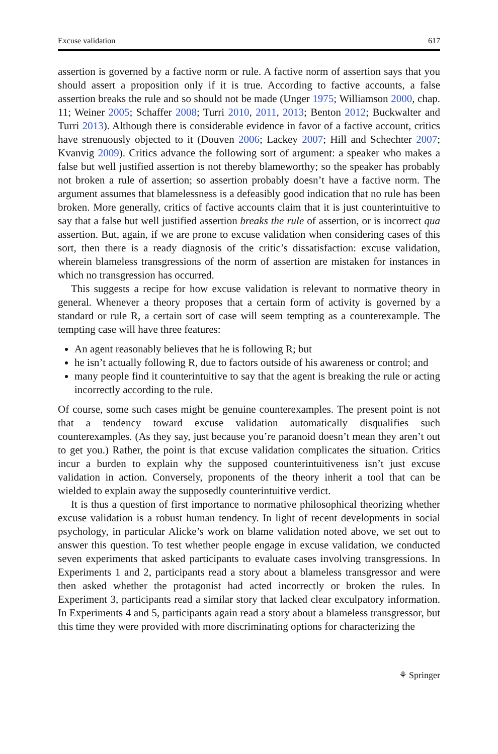Excuse validation 617
assertion is governed by a factive norm or rule. A factive norm of assertion says that you should assert a proposition only if it is true. According to factive accounts, a false assertion breaks the rule and so should not be made (Unger 1975; Williamson 2000, chap. 11; Weiner 2005; Schaffer 2008; Turri 2010, 2011, 2013; Benton 2012; Buckwalter and Turri 2013). Although there is considerable evidence in favor of a factive account, critics have strenuously objected to it (Douven 2006; Lackey 2007; Hill and Schechter 2007; Kvanvig 2009). Critics advance the following sort of argument: a speaker who makes a false but well justified assertion is not thereby blameworthy; so the speaker has probably not broken a rule of assertion; so assertion probably doesn’t have a factive norm. The argument assumes that blamelessness is a defeasibly good indication that no rule has been broken. More generally, critics of factive accounts claim that it is just counterintuitive to say that a false but well justified assertion breaks the rule of assertion, or is incorrect qua assertion. But, again, if we are prone to excuse validation when considering cases of this sort, then there is a ready diagnosis of the critic’s dissatisfaction: excuse validation, wherein blameless transgressions of the norm of assertion are mistaken for instances in which no transgression has occurred.
This suggests a recipe for how excuse validation is relevant to normative theory in general. Whenever a theory proposes that a certain form of activity is governed by a standard or rule R, a certain sort of case will seem tempting as a counterexample. The tempting case will have three features:
An agent reasonably believes that he is following R; but
he isn’t actually following R, due to factors outside of his awareness or control; and
many people find it counterintuitive to say that the agent is breaking the rule or acting incorrectly according to the rule.
Of course, some such cases might be genuine counterexamples. The present point is not that a tendency toward excuse validation automatically disqualifies such counterexamples. (As they say, just because you’re paranoid doesn’t mean they aren’t out to get you.) Rather, the point is that excuse validation complicates the situation. Critics incur a burden to explain why the supposed counterintuitiveness isn’t just excuse validation in action. Conversely, proponents of the theory inherit a tool that can be wielded to explain away the supposedly counterintuitive verdict.
It is thus a question of first importance to normative philosophical theorizing whether excuse validation is a robust human tendency. In light of recent developments in social psychology, in particular Alicke’s work on blame validation noted above, we set out to answer this question. To test whether people engage in excuse validation, we conducted seven experiments that asked participants to evaluate cases involving transgressions. In Experiments 1 and 2, participants read a story about a blameless transgressor and were then asked whether the protagonist had acted incorrectly or broken the rules. In Experiment 3, participants read a similar story that lacked clear exculpatory information. In Experiments 4 and 5, participants again read a story about a blameless transgressor, but this time they were provided with more discriminating options for characterizing the
⚘ Springer